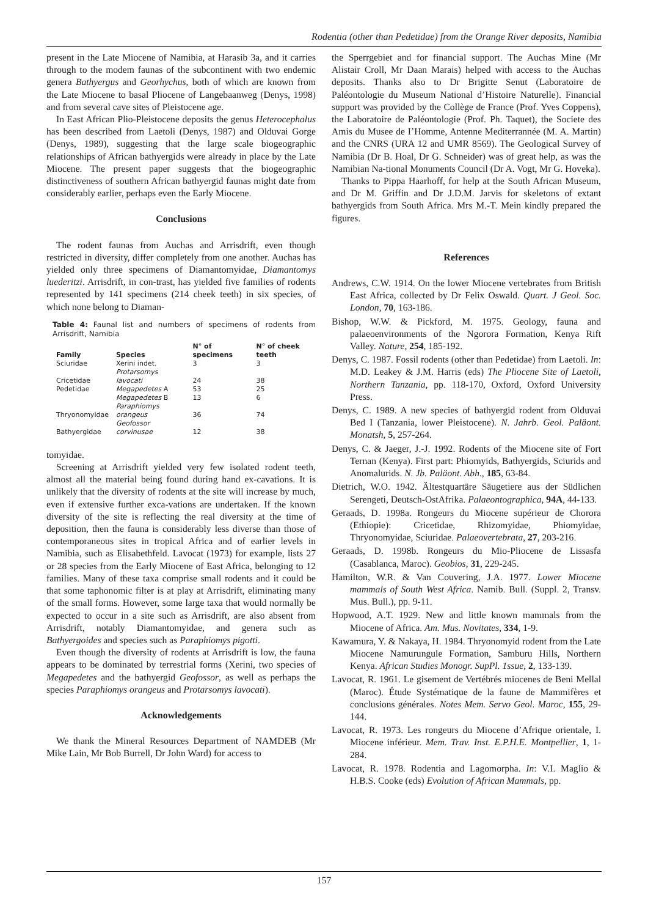Rodentia (other than Pedetidae) from the Orange River deposits, Namibia
present in the Late Miocene of Namibia, at Harasib 3a, and it carries through to the modem faunas of the subcontinent with two endemic genera Bathyergus and Georhychus, both of which are known from the Late Miocene to basal Pliocene of Langebaanweg (Denys, 1998) and from several cave sites of Pleistocene age.
In East African Plio-Pleistocene deposits the genus Heterocephalus has been described from Laetoli (Denys, 1987) and Olduvai Gorge (Denys, 1989), suggesting that the large scale biogeographic relationships of African bathyergids were already in place by the Late Miocene. The present paper suggests that the biogeographic distinctiveness of southern African bathyergid faunas might date from considerably earlier, perhaps even the Early Miocene.
Conclusions
The rodent faunas from Auchas and Arrisdrift, even though restricted in diversity, differ completely from one another. Auchas has yielded only three specimens of Diamantomyidae, Diamantomys luederitzi. Arrisdrift, in con-trast, has yielded five families of rodents represented by 141 specimens (214 cheek teeth) in six species, of which none belong to Diaman-
Table 4: Faunal list and numbers of specimens of rodents from Arrisdrift, Namibia
| Family | Species | N° of specimens | N° of cheek teeth |
| --- | --- | --- | --- |
| Sciuridae | Xerini indet. | 3 | 3 |
| Cricetidae | Protarsomys lavocati | 24 | 38 |
| Pedetidae | Megapedetes A | 53 | 25 |
| | Megapedetes B | 13 | 6 |
| Thryonomyidae | Paraphiomys orangeus | 36 | 74 |
| Bathyergidae | Geofossor corvinusae | 12 | 38 |
tomyidae.
Screening at Arrisdrift yielded very few isolated rodent teeth, almost all the material being found during hand ex-cavations. It is unlikely that the diversity of rodents at the site will increase by much, even if extensive further exca-vations are undertaken. If the known diversity of the site is reflecting the real diversity at the time of deposition, then the fauna is considerably less diverse than those of contemporaneous sites in tropical Africa and of earlier levels in Namibia, such as Elisabethfeld. Lavocat (1973) for example, lists 27 or 28 species from the Early Miocene of East Africa, belonging to 12 families. Many of these taxa comprise small rodents and it could be that some taphonomic filter is at play at Arrisdrift, eliminating many of the small forms. However, some large taxa that would normally be expected to occur in a site such as Arrisdrift, are also absent from Arrisdrift, notably Diamantomyidae, and genera such as Bathyergoides and species such as Paraphiomys pigotti.
Even though the diversity of rodents at Arrisdrift is low, the fauna appears to be dominated by terrestrial forms (Xerini, two species of Megapedetes and the bathyergid Geofossor, as well as perhaps the species Paraphiomys orangeus and Protarsomys lavocati).
Acknowledgements
We thank the Mineral Resources Department of NAMDEB (Mr Mike Lain, Mr Bob Burrell, Dr John Ward) for access to
the Sperrgebiet and for financial support. The Auchas Mine (Mr Alistair Croll, Mr Daan Marais) helped with access to the Auchas deposits. Thanks also to Dr Brigitte Senut (Laboratoire de Paléontologie du Museum National d’Histoire Naturelle). Financial support was provided by the Collège de France (Prof. Yves Coppens), the Laboratoire de Paléontologie (Prof. Ph. Taquet), the Societe des Amis du Musee de I’Homme, Antenne Mediterrannée (M. A. Martin) and the CNRS (URA 12 and UMR 8569). The Geological Survey of Namibia (Dr B. Hoal, Dr G. Schneider) was of great help, as was the Namibian Na-tional Monuments Council (Dr A. Vogt, Mr G. Hoveka).
Thanks to Pippa Haarhoff, for help at the South African Museum, and Dr M. Griffin and Dr J.D.M. Jarvis for skeletons of extant bathyergids from South Africa. Mrs M.-T. Mein kindly prepared the figures.
References
Andrews, C.W. 1914. On the lower Miocene vertebrates from British East Africa, collected by Dr Felix Oswald. Quart. J Geol. Soc. London, 70, 163-186.
Bishop, W.W. & Pickford, M. 1975. Geology, fauna and palaeoenvironments of the Ngorora Formation, Kenya Rift Valley. Nature, 254, 185-192.
Denys, C. 1987. Fossil rodents (other than Pedetidae) from Laetoli. In: M.D. Leakey & J.M. Harris (eds) The Pliocene Site of Laetoli, Northern Tanzania, pp. 118-170, Oxford, Oxford University Press.
Denys, C. 1989. A new species of bathyergid rodent from Olduvai Bed I (Tanzania, lower Pleistocene). N. Jahrb. Geol. Paläont. Monatsh, 5, 257-264.
Denys, C. & Jaeger, J.-J. 1992. Rodents of the Miocene site of Fort Ternan (Kenya). First part: Phiomyids, Bathyergids, Sciurids and Anomalurids. N. Jb. Paläont. Abh., 185, 63-84.
Dietrich, W.O. 1942. Ältestquartäre Säugetiere aus der Südlichen Serengeti, Deutsch-OstAfrika. Palaeontographica, 94A, 44-133.
Geraads, D. 1998a. Rongeurs du Miocene supérieur de Chorora (Ethiopie): Cricetidae, Rhizomyidae, Phiomyidae, Thryonomyidae, Sciuridae. Palaeovertebrata, 27, 203-216.
Geraads, D. 1998b. Rongeurs du Mio-Pliocene de Lissasfa (Casablanca, Maroc). Geobios, 31, 229-245.
Hamilton, W.R. & Van Couvering, J.A. 1977. Lower Miocene mammals of South West Africa. Namib. Bull. (Suppl. 2, Transv. Mus. Bull.), pp. 9-11.
Hopwood, A.T. 1929. New and little known mammals from the Miocene of Africa. Am. Mus. Novitates, 334, 1-9.
Kawamura, Y. & Nakaya, H. 1984. Thryonomyid rodent from the Late Miocene Namurungule Formation, Samburu Hills, Northern Kenya. African Studies Monogr. SupPl. 1ssue, 2, 133-139.
Lavocat, R. 1961. Le gisement de Vertébrés miocenes de Beni Mellal (Maroc). Étude Systématique de la faune de Mammifères et conclusions générales. Notes Mem. Servo Geol. Maroc, 155, 29-144.
Lavocat, R. 1973. Les rongeurs du Miocene d’Afrique orientale, I. Miocene inférieur. Mem. Trav. Inst. E.P.H.E. Montpellier, 1, 1-284.
Lavocat, R. 1978. Rodentia and Lagomorpha. In: V.I. Maglio & H.B.S. Cooke (eds) Evolution of African Mammals, pp.
157